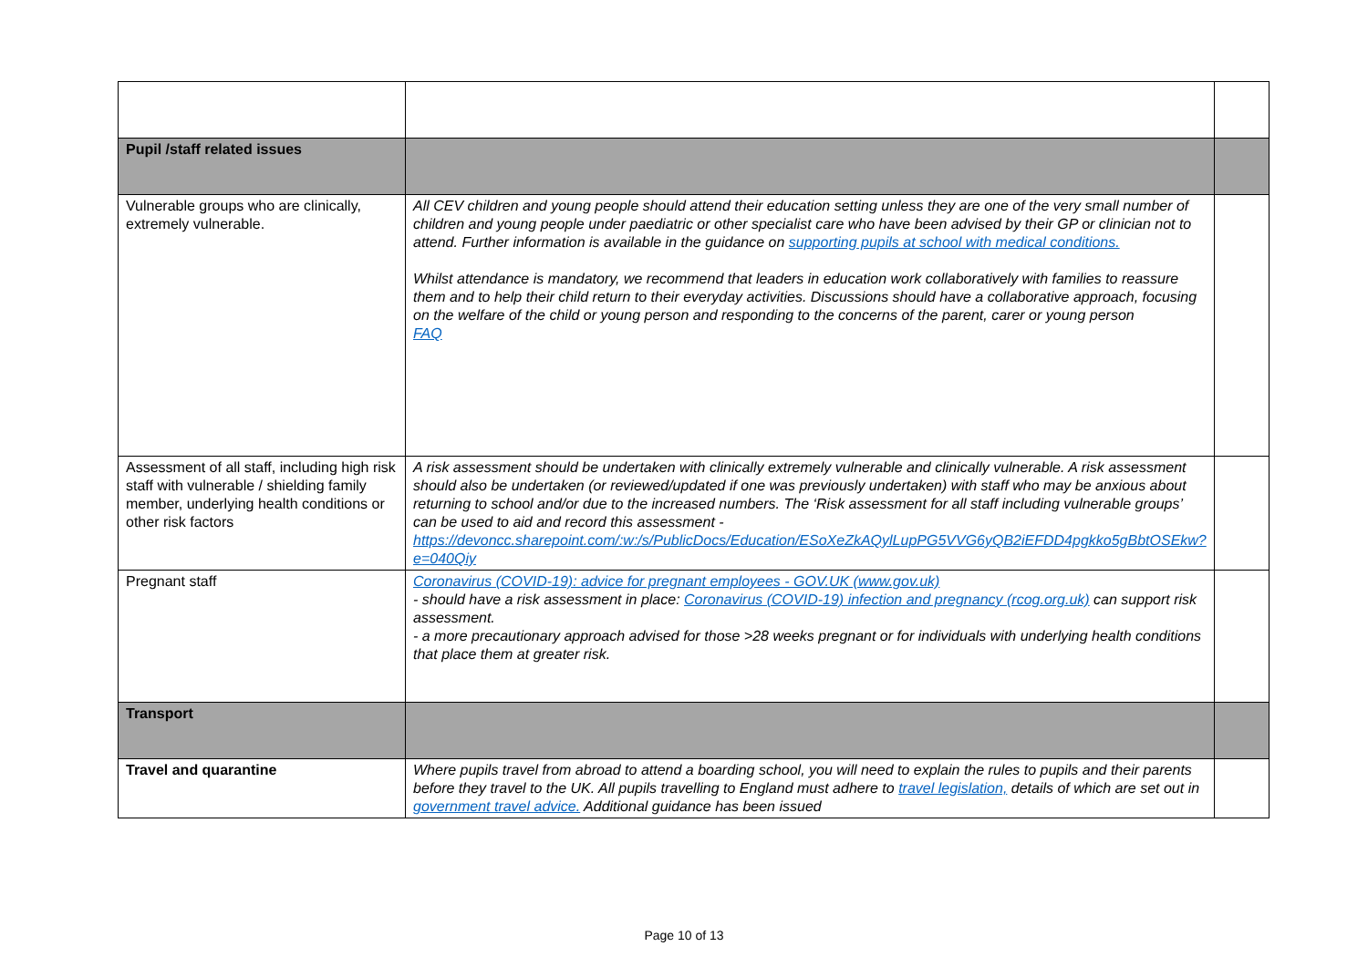| Pupil /staff related issues | | |
| Vulnerable groups who are clinically, extremely vulnerable. | All CEV children and young people should attend their education setting unless they are one of the very small number of children and young people under paediatric or other specialist care who have been advised by their GP or clinician not to attend. Further information is available in the guidance on supporting pupils at school with medical conditions. Whilst attendance is mandatory, we recommend that leaders in education work collaboratively with families to reassure them and to help their child return to their everyday activities. Discussions should have a collaborative approach, focusing on the welfare of the child or young person and responding to the concerns of the parent, carer or young person FAQ | |
| Assessment of all staff, including high risk staff with vulnerable / shielding family member, underlying health conditions or other risk factors | A risk assessment should be undertaken with clinically extremely vulnerable and clinically vulnerable. A risk assessment should also be undertaken (or reviewed/updated if one was previously undertaken) with staff who may be anxious about returning to school and/or due to the increased numbers. The ‘Risk assessment for all staff including vulnerable groups’ can be used to aid and record this assessment - https://devoncc.sharepoint.com/:w:/s/PublicDocs/Education/ESoXeZkAQylLupPG5VVG6yQB2iEFDD4pgkko5gBbtOSEkw?e=040Qiy | |
| Pregnant staff | Coronavirus (COVID-19): advice for pregnant employees - GOV.UK (www.gov.uk) - should have a risk assessment in place: Coronavirus (COVID-19) infection and pregnancy (rcog.org.uk) can support risk assessment. - a more precautionary approach advised for those >28 weeks pregnant or for individuals with underlying health conditions that place them at greater risk. | |
| Transport | | |
| Travel and quarantine | Where pupils travel from abroad to attend a boarding school, you will need to explain the rules to pupils and their parents before they travel to the UK. All pupils travelling to England must adhere to travel legislation, details of which are set out in government travel advice. Additional guidance has been issued | |
Page 10 of 13